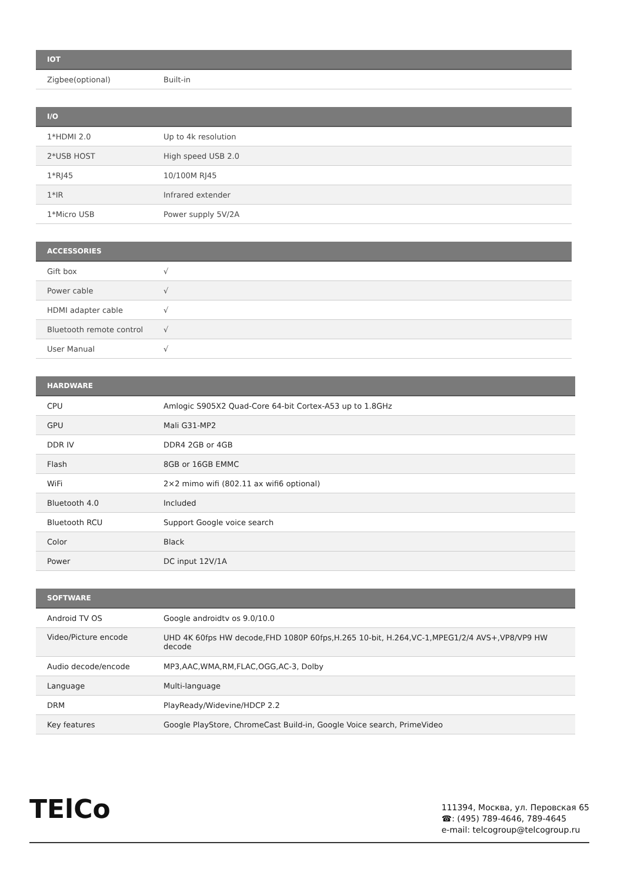| IOT | |
| --- | --- |
| Zigbee(optional) | Built-in |
| I/O | |
| --- | --- |
| 1*HDMI 2.0 | Up to 4k resolution |
| 2*USB HOST | High speed USB 2.0 |
| 1*RJ45 | 10/100M RJ45 |
| 1*IR | Infrared extender |
| 1*Micro USB | Power supply 5V/2A |
| ACCESSORIES | |
| --- | --- |
| Gift box | √ |
| Power cable | √ |
| HDMI adapter cable | √ |
| Bluetooth remote control | √ |
| User Manual | √ |
| HARDWARE | |
| --- | --- |
| CPU | Amlogic S905X2 Quad-Core 64-bit Cortex-A53 up to 1.8GHz |
| GPU | Mali G31-MP2 |
| DDR IV | DDR4 2GB or 4GB |
| Flash | 8GB or 16GB EMMC |
| WiFi | 2×2 mimo wifi (802.11 ax wifi6 optional) |
| Bluetooth 4.0 | Included |
| Bluetooth RCU | Support Google voice search |
| Color | Black |
| Power | DC input 12V/1A |
| SOFTWARE | |
| --- | --- |
| Android TV OS | Google androidtv os 9.0/10.0 |
| Video/Picture encode | UHD 4K 60fps HW decode,FHD 1080P 60fps,H.265 10-bit, H.264,VC-1,MPEG1/2/4 AVS+,VP8/VP9 HW decode |
| Audio decode/encode | MP3,AAC,WMA,RM,FLAC,OGG,AC-3, Dolby |
| Language | Multi-language |
| DRM | PlayReady/Widevine/HDCP 2.2 |
| Key features | Google PlayStore, ChromeCast Build-in, Google Voice search, PrimeVideo |
TElCo
111394, Москва, ул. Перовская 65
☎: (495) 789-4646, 789-4645
e-mail: telcogroup@telcogroup.ru